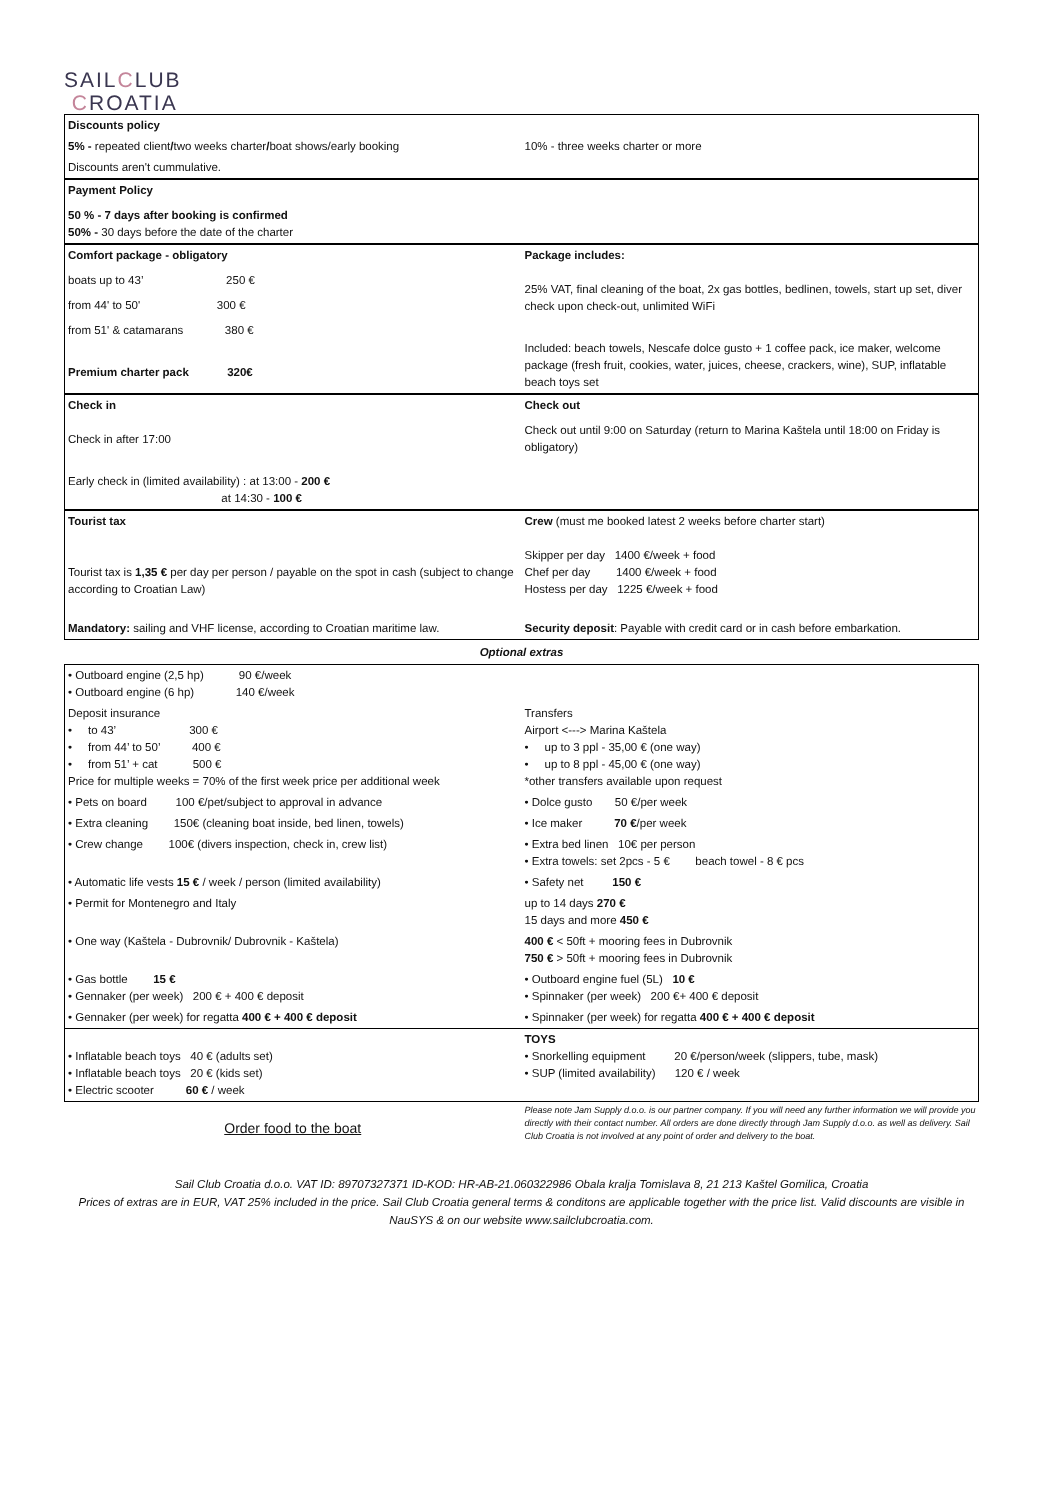SAILCLUB
CROATIA
| Discounts policy | |
| 5% - repeated client / two weeks charter / boat shows/early booking | 10% - three weeks charter or more |
| Discounts aren't cummulative. | |
| Payment Policy 50 % - 7 days after booking is confirmed 50% - 30 days before the date of the charter | |
| Comfort package - obligatory boats up to 43’ 250 € from 44' to 50' 300 € from 51' & catamarans 380 € Premium charter pack 320€ | Package includes: 25% VAT, final cleaning of the boat, 2x gas bottles, bedlinen, towels, start up set, diver check upon check-out, unlimited WiFi Included: beach towels, Nescafe dolce gusto + 1 coffee pack, ice maker, welcome package (fresh fruit, cookies, water, juices, cheese, crackers, wine), SUP, inflatable beach toys set |
| Check in Check in after 17:00 Early check in (limited availability) : at 13:00 - 200 € at 14:30 - 100 € | Check out Check out until 9:00 on Saturday (return to Marina Kaštela until 18:00 on Friday is obligatory) |
| Tourist tax Tourist tax is 1,35 € per day per person / payable on the spot in cash (subject to change according to Croatian Law) | Crew (must me booked latest 2 weeks before charter start) Skipper per day 1400 €/week + food Chef per day 1400 €/week + food Hostess per day 1225 €/week + food |
| Mandatory: sailing and VHF license, according to Croatian maritime law. | Security deposit : Payable with credit card or in cash before embarkation. |
Optional extras
| • Outboard engine (2,5 hp) 90 €/week • Outboard engine (6 hp) 140 €/week | |
| Deposit insurance • to 43’ 300 € • from 44’ to 50’ 400 € • from 51’ + cat 500 € Price for multiple weeks = 70% of the first week price per additional week | Transfers Airport <---> Marina Kaštela • up to 3 ppl - 35,00 € (one way) • up to 8 ppl - 45,00 € (one way) *other transfers available upon request |
| • Pets on board 100 €/pet/subject to approval in advance | • Dolce gusto 50 €/per week |
| • Extra cleaning 150€ (cleaning boat inside, bed linen, towels) | • Ice maker 70 € /per week |
| • Crew change 100€ (divers inspection, check in, crew list) | • Extra bed linen 10€ per person • Extra towels: set 2pcs - 5 € beach towel - 8 € pcs |
| • Automatic life vests 15 € / week / person (limited availability) | • Safety net 150 € |
| • Permit for Montenegro and Italy | up to 14 days 270 € 15 days and more 450 € |
| • One way (Kaštela - Dubrovnik/ Dubrovnik - Kaštela) | 400 € < 50ft + mooring fees in Dubrovnik 750 € > 50ft + mooring fees in Dubrovnik |
| • Gas bottle 15 € • Gennaker (per week) 200 € + 400 € deposit | • Outboard engine fuel (5L) 10 € • Spinnaker (per week) 200 €+ 400 € deposit |
| • Gennaker (per week) for regatta 400 € + 400 € deposit | • Spinnaker (per week) for regatta 400 € + 400 € deposit |
| • Inflatable beach toys 40 € (adults set) • Inflatable beach toys 20 € (kids set) • Electric scooter 60 € / week | TOYS • Snorkelling equipment 20 €/person/week (slippers, tube, mask) • SUP (limited availability) 120 € / week |
| Order food to the boat | Please note Jam Supply d.o.o. is our partner company. If you will need any further information we will provide you directly with their contact number. All orders are done directly through Jam Supply d.o.o. as well as delivery. Sail Club Croatia is not involved at any point of order and delivery to the boat. |
Sail Club Croatia d.o.o. VAT ID: 89707327371 ID-KOD: HR-AB-21.060322986 Obala kralja Tomislava 8, 21 213 Kaštel Gomilica, Croatia
Prices of extras are in EUR, VAT 25% included in the price. Sail Club Croatia general terms & conditons are applicable together with the price list. Valid discounts are visible in NauSYS & on our website www.sailclubcroatia.com.